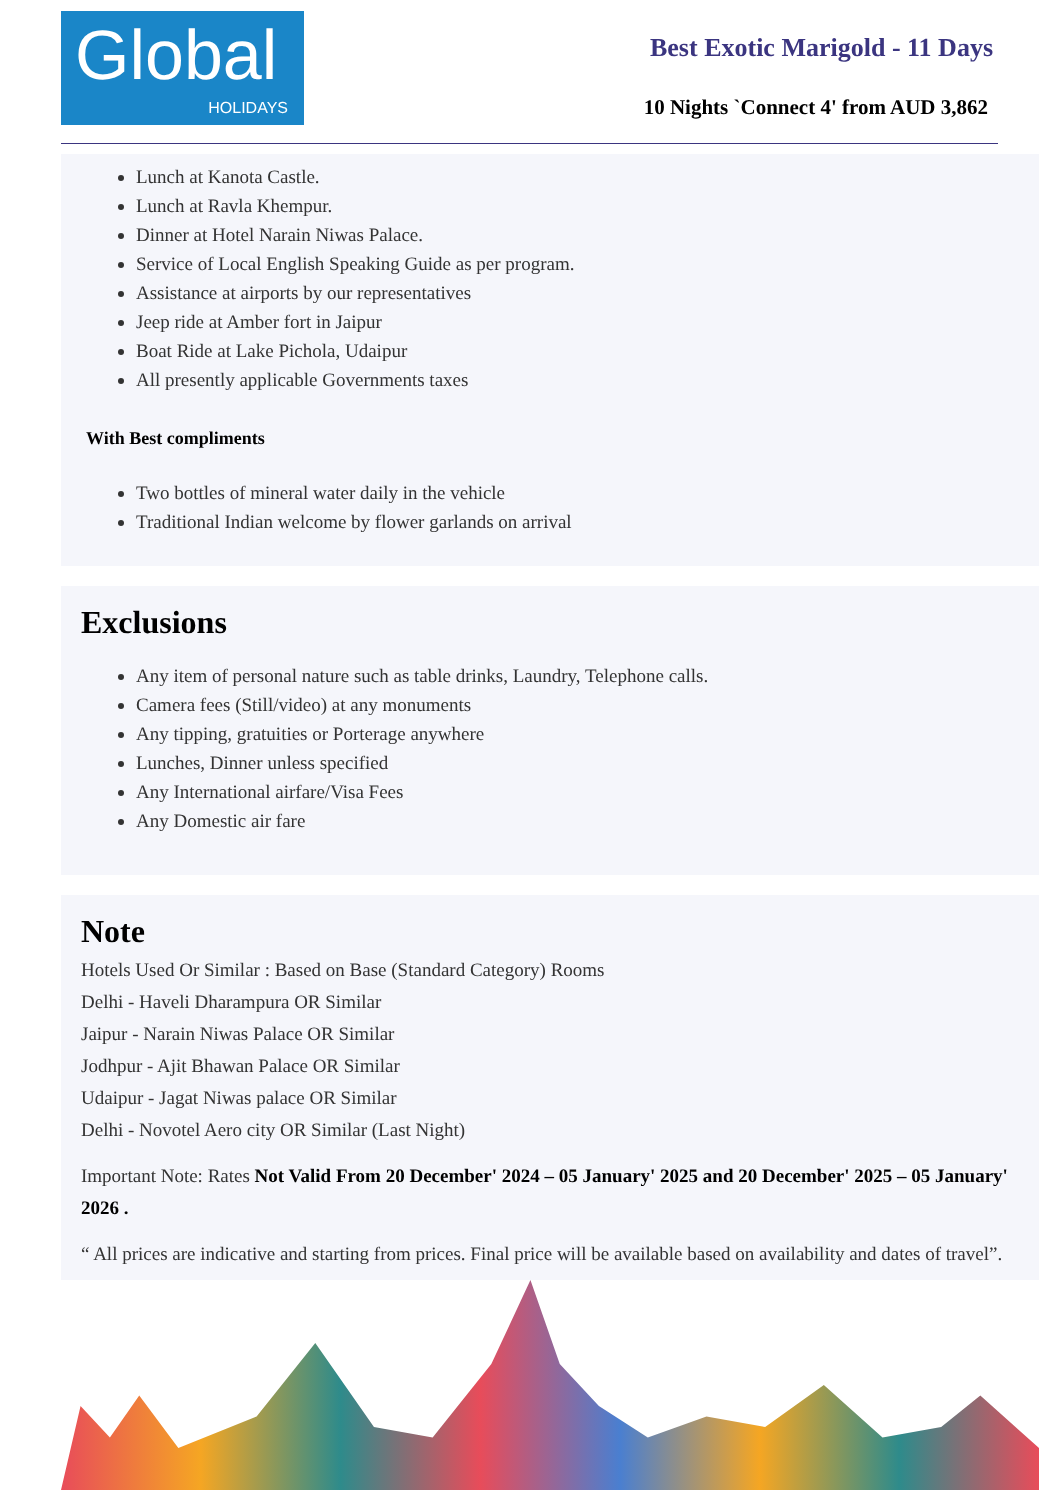Global
HOLIDAYS
Best Exotic Marigold - 11 Days
10 Nights `Connect 4' from AUD 3,862
Lunch at Kanota Castle.
Lunch at Ravla Khempur.
Dinner at Hotel Narain Niwas Palace.
Service of Local English Speaking Guide as per program.
Assistance at airports by our representatives
Jeep ride at Amber fort in Jaipur
Boat Ride at Lake Pichola, Udaipur
All presently applicable Governments taxes
With Best compliments
Two bottles of mineral water daily in the vehicle
Traditional Indian welcome by flower garlands on arrival
Exclusions
Any item of personal nature such as table drinks, Laundry, Telephone calls.
Camera fees (Still/video) at any monuments
Any tipping, gratuities or Porterage anywhere
Lunches, Dinner unless specified
Any International airfare/Visa Fees
Any Domestic air fare
Note
Hotels Used Or Similar : Based on Base (Standard Category) Rooms
Delhi - Haveli Dharampura OR Similar
Jaipur - Narain Niwas Palace OR Similar
Jodhpur - Ajit Bhawan Palace OR Similar
Udaipur - Jagat Niwas palace OR Similar
Delhi - Novotel Aero city OR Similar (Last Night)
Important Note: Rates Not Valid From 20 December' 2024 – 05 January' 2025 and 20 December' 2025 – 05 January' 2026 .
“ All prices are indicative and starting from prices. Final price will be available based on availability and dates of travel”.